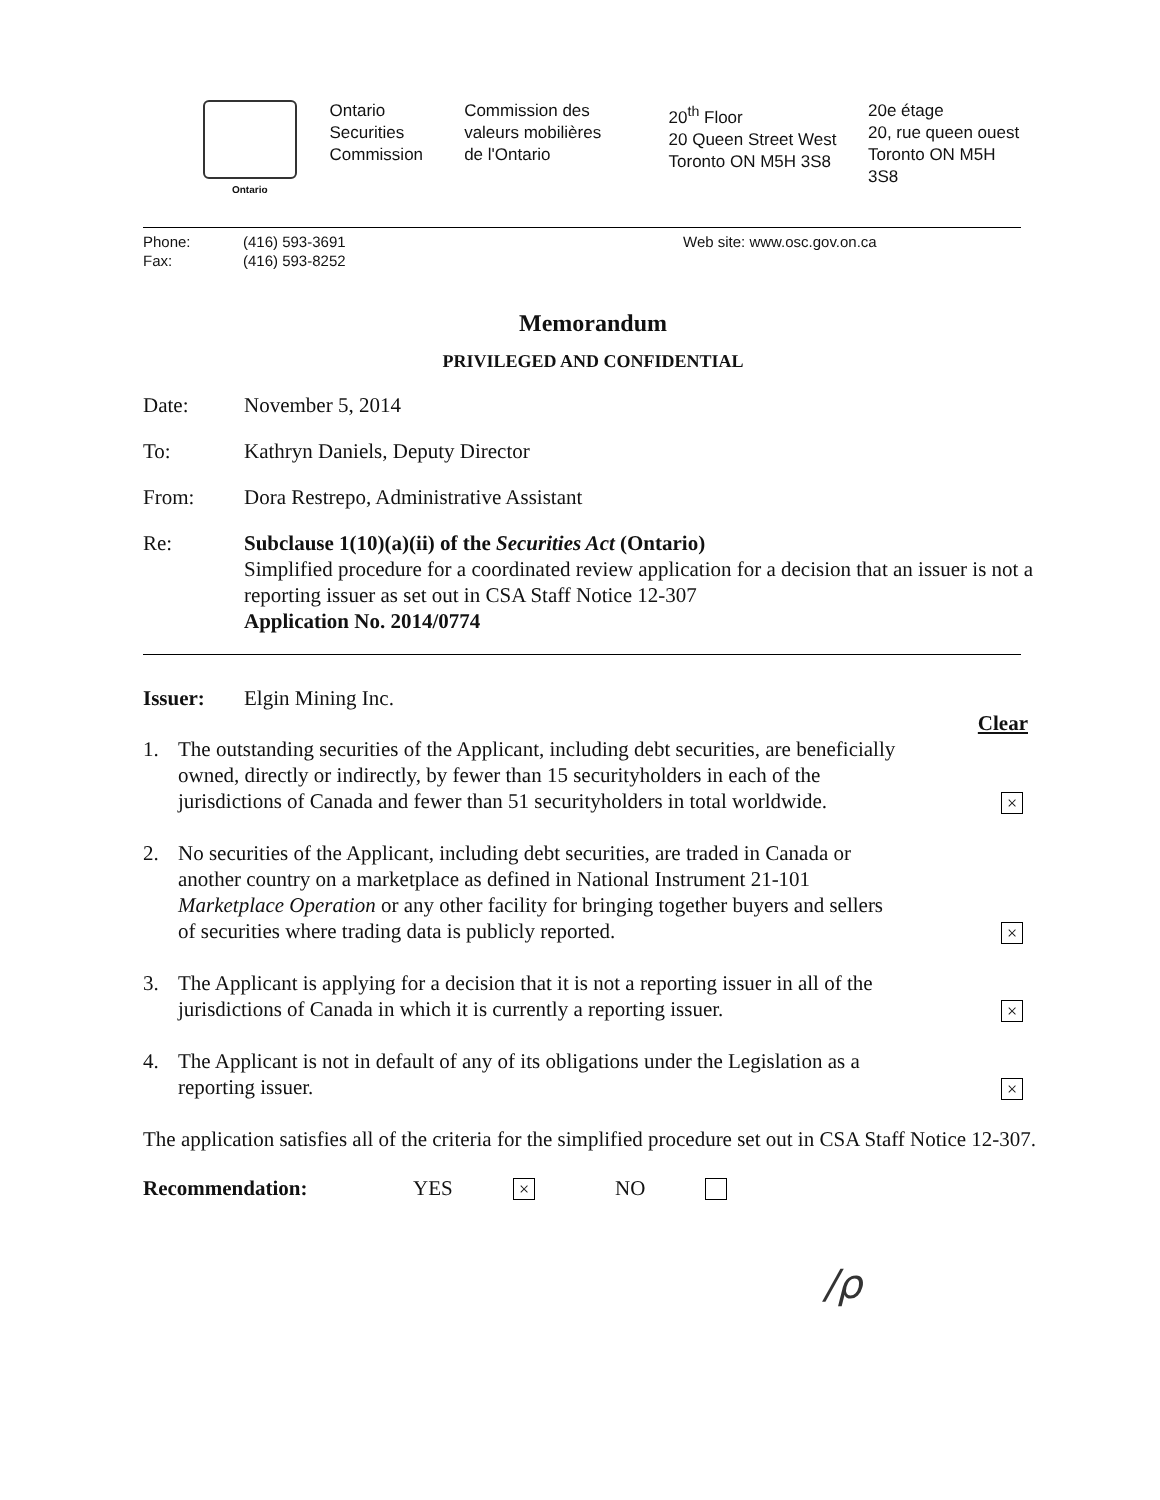Ontario
Ontario
Securities
Commission
Commission des
valeurs mobilières
de l'Ontario
20<sup>th</sup> Floor
20 Queen Street West
Toronto ON M5H 3S8
20e étage
20, rue queen ouest
Toronto ON M5H 3S8
Phone:
Fax:
(416) 593-3691
(416) 593-8252
Web site: www.osc.gov.on.ca
Memorandum
PRIVILEGED AND CONFIDENTIAL
Date: November 5, 2014
To: Kathryn Daniels, Deputy Director
From: Dora Restrepo, Administrative Assistant
Re: Subclause 1(10)(a)(ii) of the Securities Act (Ontario)
Simplified procedure for a coordinated review application for a decision that an issuer is not a reporting issuer as set out in CSA Staff Notice 12-307
Application No. 2014/0774
Issuer: Elgin Mining Inc.
Clear
1. The outstanding securities of the Applicant, including debt securities, are beneficially owned, directly or indirectly, by fewer than 15 securityholders in each of the jurisdictions of Canada and fewer than 51 securityholders in total worldwide.
×
2. No securities of the Applicant, including debt securities, are traded in Canada or another country on a marketplace as defined in National Instrument 21-101 Marketplace Operation or any other facility for bringing together buyers and sellers of securities where trading data is publicly reported.
×
3. The Applicant is applying for a decision that it is not a reporting issuer in all of the jurisdictions of Canada in which it is currently a reporting issuer.
×
4. The Applicant is not in default of any of its obligations under the Legislation as a reporting issuer.
×
The application satisfies all of the criteria for the simplified procedure set out in CSA Staff Notice 12-307.
Recommendation: YES × NO
/ρ